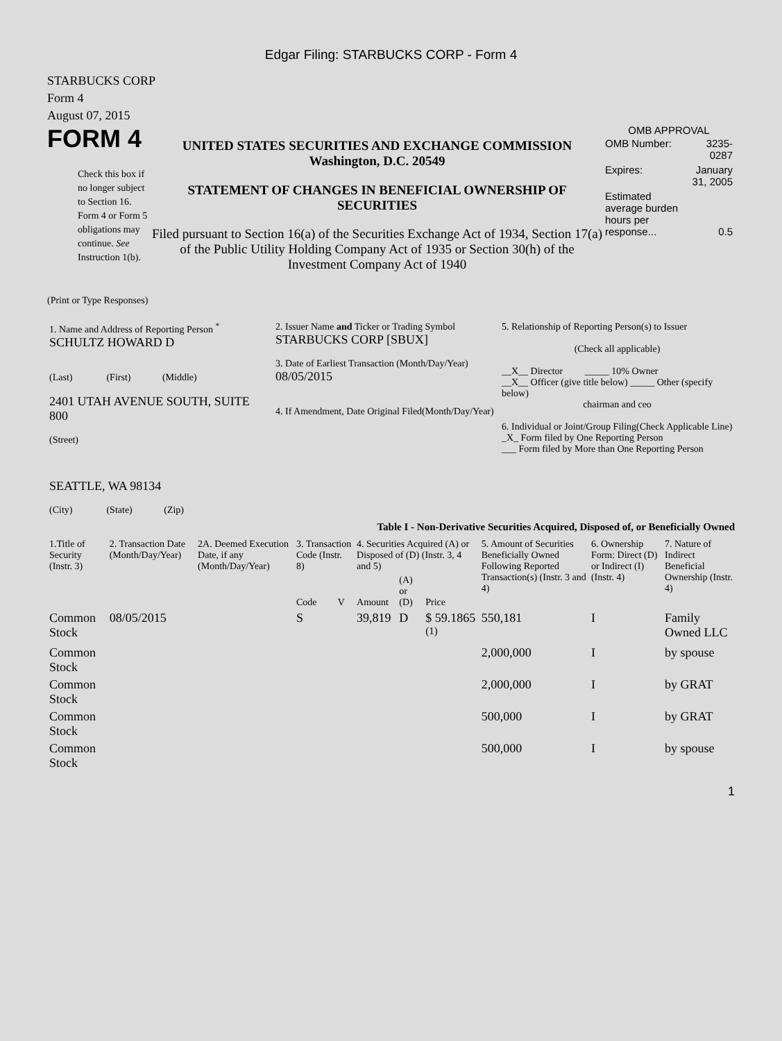Edgar Filing: STARBUCKS CORP - Form 4
STARBUCKS CORP
Form 4
August 07, 2015
FORM 4
Check this box if no longer subject to Section 16. Form 4 or Form 5 obligations may continue. See Instruction 1(b).
UNITED STATES SECURITIES AND EXCHANGE COMMISSION
Washington, D.C. 20549
STATEMENT OF CHANGES IN BENEFICIAL OWNERSHIP OF SECURITIES
Filed pursuant to Section 16(a) of the Securities Exchange Act of 1934, Section 17(a) of the Public Utility Holding Company Act of 1935 or Section 30(h) of the Investment Company Act of 1940
OMB APPROVAL
| OMB Number: | 3235-0287 |
| Expires: | January 31, 2005 |
| Estimated average burden hours per response... | 0.5 |
(Print or Type Responses)
| 1. Name and Address of Reporting Person <sup>*</sup> SCHULTZ HOWARD D (Last) (First) (Middle) 2401 UTAH AVENUE SOUTH, SUITE 800 (Street) SEATTLE, WA 98134 (City) (State) (Zip) | 2. Issuer Name and Ticker or Trading Symbol STARBUCKS CORP [SBUX] 3. Date of Earliest Transaction (Month/Day/Year) 08/05/2015 4. If Amendment, Date Original Filed(Month/Day/Year) | 5. Relationship of Reporting Person(s) to Issuer (Check all applicable) __X__ Director _____ 10% Owner __X__ Officer (give title below) _____ Other (specify below) chairman and ceo 6. Individual or Joint/Group Filing(Check Applicable Line) _X_ Form filed by One Reporting Person ___ Form filed by More than One Reporting Person |
Table I - Non-Derivative Securities Acquired, Disposed of, or Beneficially Owned
| 1.Title of Security (Instr. 3) | 2. Transaction Date (Month/Day/Year) | 2A. Deemed Execution Date, if any (Month/Day/Year) | 3. Transaction Code (Instr. 8) | | 4. Securities Acquired (A) or Disposed of (D) (Instr. 3, 4 and 5) | | | 5. Amount of Securities Beneficially Owned Following Reported Transaction(s) (Instr. 3 and 4) | 6. Ownership Form: Direct (D) or Indirect (I) (Instr. 4) | 7. Nature of Indirect Beneficial Ownership (Instr. 4) |
| --- | --- | --- | --- | --- | --- | --- | --- | --- | --- | --- |
| | | | Code | V | Amount | (A) or (D) | Price | | | |
| Common Stock | 08/05/2015 | | S | | 39,819 | D | $ 59.1865 <sup>(1)</sup> | 550,181 | I | Family Owned LLC |
| Common Stock | | | | | | | | 2,000,000 | I | by spouse |
| Common Stock | | | | | | | | 2,000,000 | I | by GRAT |
| Common Stock | | | | | | | | 500,000 | I | by GRAT |
| Common Stock | | | | | | | | 500,000 | I | by spouse |
1